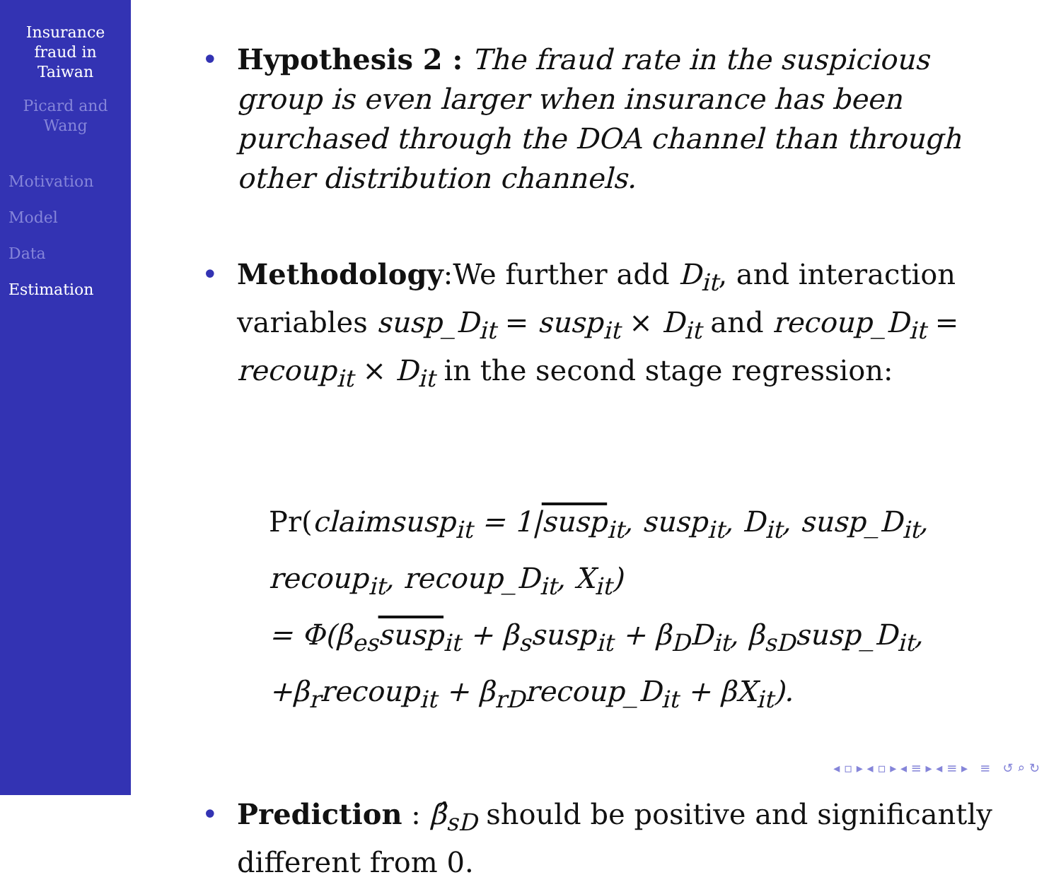Insurance
fraud in
Taiwan
Picard and
Wang
Motivation
Model
Data
Estimation
• Hypothesis 2 : The fraud rate in the suspicious group is even larger when insurance has been purchased through the DOA channel than through other distribution channels.
• Methodology:We further add D<sub>it</sub>, and interaction variables susp_D<sub>it</sub> = susp<sub>it</sub> × D<sub>it</sub> and recoup_D<sub>it</sub> = recoup<sub>it</sub> × D<sub>it</sub> in the second stage regression:
Pr(claimsusp<sub>it</sub> = 1|susp<sub>it</sub>, susp<sub>it</sub>, D<sub>it</sub>, susp_D<sub>it</sub>,
recoup<sub>it</sub>, recoup_D<sub>it</sub>, X<sub>it</sub>)
= Φ(β<sub>es</sub>susp<sub>it</sub> + β<sub>s</sub>susp<sub>it</sub> + β<sub>D</sub>D<sub>it</sub>, β<sub>sD</sub>susp_D<sub>it</sub>,
+β<sub>r</sub>recoup<sub>it</sub> + β<sub>rD</sub>recoup_D<sub>it</sub> + βX<sub>it</sub>).
• Prediction : β̂<sub>sD</sub> should be positive and significantly different from 0.
◂ ▫ ▸ ◂ ▫ ▸ ◂ ≡ ▸ ◂ ≡ ▸ ≡ ↺ ⌕ ↻